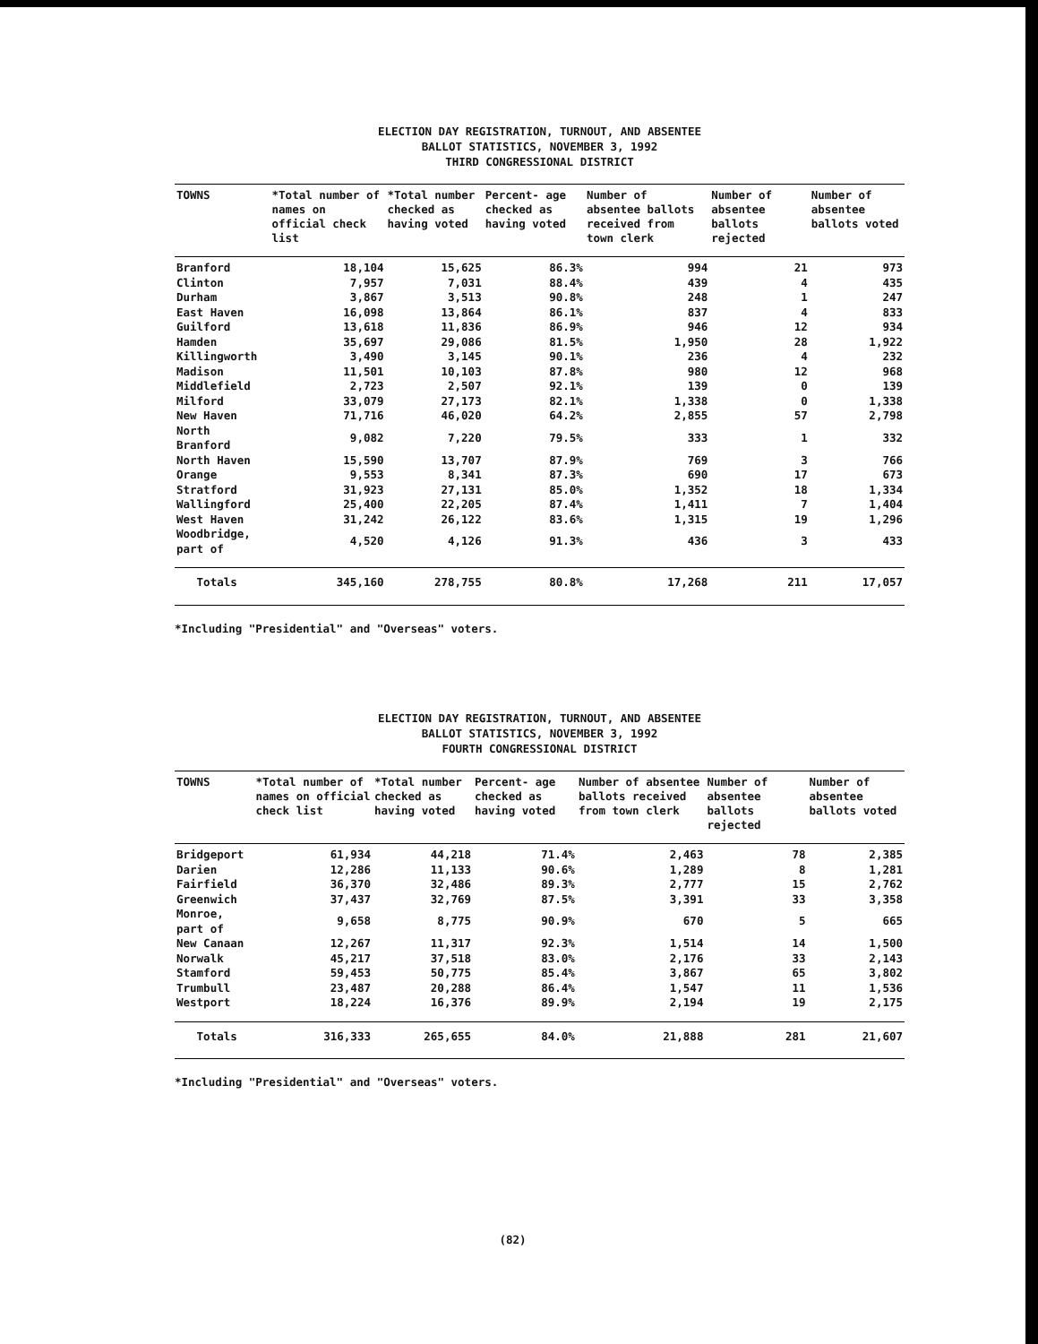ELECTION DAY REGISTRATION, TURNOUT, AND ABSENTEE
BALLOT STATISTICS, NOVEMBER 3, 1992
THIRD CONGRESSIONAL DISTRICT
| TOWNS | *Total number of names on official check list | *Total number checked as having voted | Percent- age checked as having voted | Number of absentee ballots received from town clerk | Number of absentee ballots rejected | Number of absentee ballots voted |
| --- | --- | --- | --- | --- | --- | --- |
| Branford | 18,104 | 15,625 | 86.3% | 994 | 21 | 973 |
| Clinton | 7,957 | 7,031 | 88.4% | 439 | 4 | 435 |
| Durham | 3,867 | 3,513 | 90.8% | 248 | 1 | 247 |
| East Haven | 16,098 | 13,864 | 86.1% | 837 | 4 | 833 |
| Guilford | 13,618 | 11,836 | 86.9% | 946 | 12 | 934 |
| Hamden | 35,697 | 29,086 | 81.5% | 1,950 | 28 | 1,922 |
| Killingworth | 3,490 | 3,145 | 90.1% | 236 | 4 | 232 |
| Madison | 11,501 | 10,103 | 87.8% | 980 | 12 | 968 |
| Middlefield | 2,723 | 2,507 | 92.1% | 139 | 0 | 139 |
| Milford | 33,079 | 27,173 | 82.1% | 1,338 | 0 | 1,338 |
| New Haven | 71,716 | 46,020 | 64.2% | 2,855 | 57 | 2,798 |
| North Branford | 9,082 | 7,220 | 79.5% | 333 | 1 | 332 |
| North Haven | 15,590 | 13,707 | 87.9% | 769 | 3 | 766 |
| Orange | 9,553 | 8,341 | 87.3% | 690 | 17 | 673 |
| Stratford | 31,923 | 27,131 | 85.0% | 1,352 | 18 | 1,334 |
| Wallingford | 25,400 | 22,205 | 87.4% | 1,411 | 7 | 1,404 |
| West Haven | 31,242 | 26,122 | 83.6% | 1,315 | 19 | 1,296 |
| Woodbridge, part of | 4,520 | 4,126 | 91.3% | 436 | 3 | 433 |
| Totals | 345,160 | 278,755 | 80.8% | 17,268 | 211 | 17,057 |
*Including "Presidential" and "Overseas" voters.
ELECTION DAY REGISTRATION, TURNOUT, AND ABSENTEE
BALLOT STATISTICS, NOVEMBER 3, 1992
FOURTH CONGRESSIONAL DISTRICT
| TOWNS | *Total number of names on official check list | *Total number checked as having voted | Percent- age checked as having voted | Number of absentee ballots received from town clerk | Number of absentee ballots rejected | Number of absentee ballots voted |
| --- | --- | --- | --- | --- | --- | --- |
| Bridgeport | 61,934 | 44,218 | 71.4% | 2,463 | 78 | 2,385 |
| Darien | 12,286 | 11,133 | 90.6% | 1,289 | 8 | 1,281 |
| Fairfield | 36,370 | 32,486 | 89.3% | 2,777 | 15 | 2,762 |
| Greenwich | 37,437 | 32,769 | 87.5% | 3,391 | 33 | 3,358 |
| Monroe, part of | 9,658 | 8,775 | 90.9% | 670 | 5 | 665 |
| New Canaan | 12,267 | 11,317 | 92.3% | 1,514 | 14 | 1,500 |
| Norwalk | 45,217 | 37,518 | 83.0% | 2,176 | 33 | 2,143 |
| Stamford | 59,453 | 50,775 | 85.4% | 3,867 | 65 | 3,802 |
| Trumbull | 23,487 | 20,288 | 86.4% | 1,547 | 11 | 1,536 |
| Westport | 18,224 | 16,376 | 89.9% | 2,194 | 19 | 2,175 |
| Totals | 316,333 | 265,655 | 84.0% | 21,888 | 281 | 21,607 |
*Including "Presidential" and "Overseas" voters.
(82)